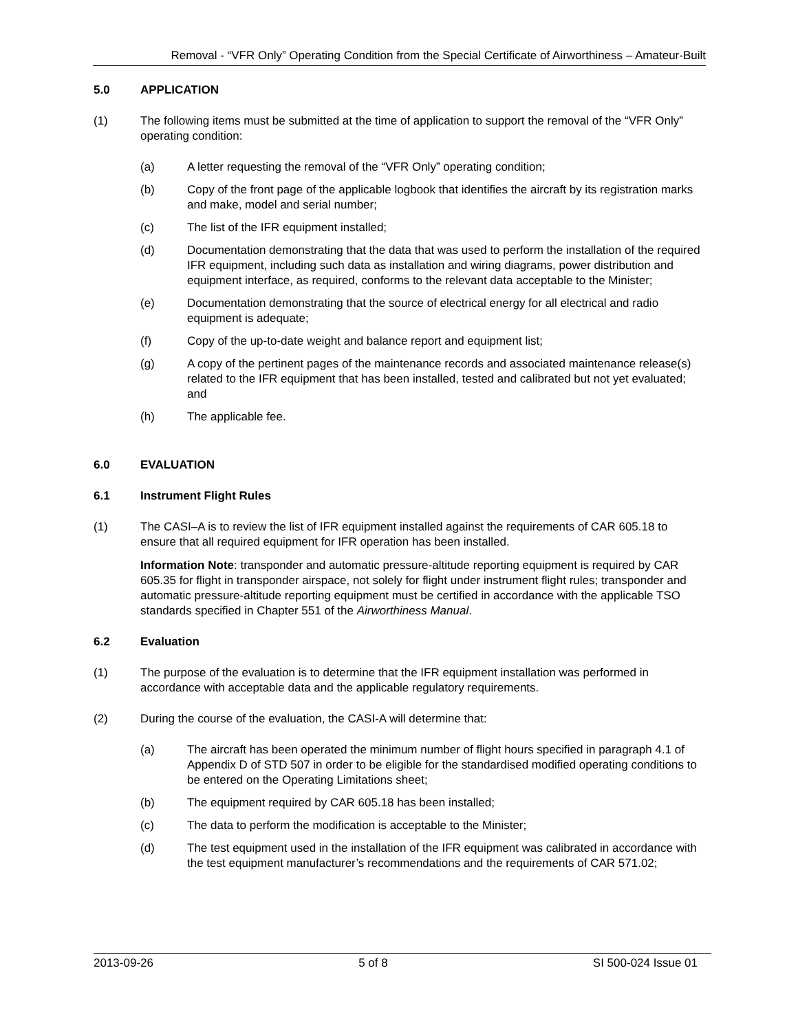Removal - “VFR Only” Operating Condition from the Special Certificate of Airworthiness – Amateur-Built
5.0 APPLICATION
(1) The following items must be submitted at the time of application to support the removal of the “VFR Only” operating condition:
(a) A letter requesting the removal of the “VFR Only” operating condition;
(b) Copy of the front page of the applicable logbook that identifies the aircraft by its registration marks and make, model and serial number;
(c) The list of the IFR equipment installed;
(d) Documentation demonstrating that the data that was used to perform the installation of the required IFR equipment, including such data as installation and wiring diagrams, power distribution and equipment interface, as required, conforms to the relevant data acceptable to the Minister;
(e) Documentation demonstrating that the source of electrical energy for all electrical and radio equipment is adequate;
(f) Copy of the up-to-date weight and balance report and equipment list;
(g) A copy of the pertinent pages of the maintenance records and associated maintenance release(s) related to the IFR equipment that has been installed, tested and calibrated but not yet evaluated; and
(h) The applicable fee.
6.0 EVALUATION
6.1 Instrument Flight Rules
(1) The CASI–A is to review the list of IFR equipment installed against the requirements of CAR 605.18 to ensure that all required equipment for IFR operation has been installed.
Information Note: transponder and automatic pressure-altitude reporting equipment is required by CAR 605.35 for flight in transponder airspace, not solely for flight under instrument flight rules; transponder and automatic pressure-altitude reporting equipment must be certified in accordance with the applicable TSO standards specified in Chapter 551 of the Airworthiness Manual.
6.2 Evaluation
(1) The purpose of the evaluation is to determine that the IFR equipment installation was performed in accordance with acceptable data and the applicable regulatory requirements.
(2) During the course of the evaluation, the CASI-A will determine that:
(a) The aircraft has been operated the minimum number of flight hours specified in paragraph 4.1 of Appendix D of STD 507 in order to be eligible for the standardised modified operating conditions to be entered on the Operating Limitations sheet;
(b) The equipment required by CAR 605.18 has been installed;
(c) The data to perform the modification is acceptable to the Minister;
(d) The test equipment used in the installation of the IFR equipment was calibrated in accordance with the test equipment manufacturer’s recommendations and the requirements of CAR 571.02;
2013-09-26 5 of 8 SI 500-024 Issue 01